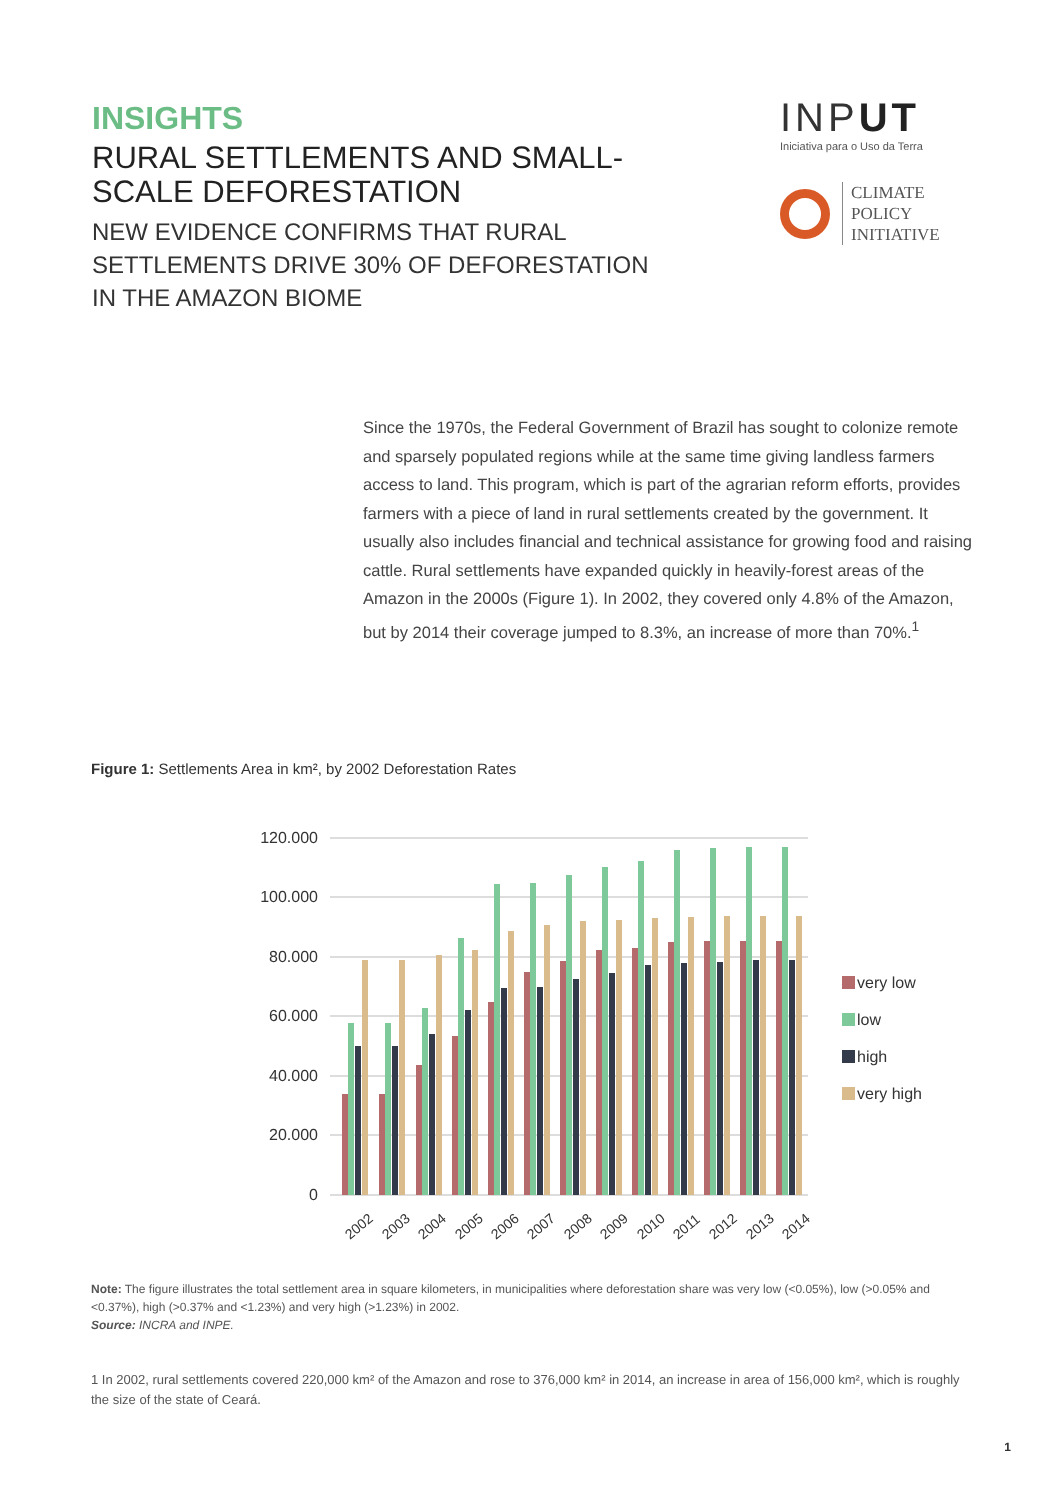INSIGHTS
RURAL SETTLEMENTS AND SMALL-SCALE DEFORESTATION
NEW EVIDENCE CONFIRMS THAT RURAL SETTLEMENTS DRIVE 30% OF DEFORESTATION IN THE AMAZON BIOME
INPUT
Iniciativa para o Uso da Terra
CLIMATE
POLICY
INITIATIVE
Since the 1970s, the Federal Government of Brazil has sought to colonize remote and sparsely populated regions while at the same time giving landless farmers access to land. This program, which is part of the agrarian reform efforts, provides farmers with a piece of land in rural settlements created by the government. It usually also includes financial and technical assistance for growing food and raising cattle. Rural settlements have expanded quickly in heavily-forest areas of the Amazon in the 2000s (Figure 1). In 2002, they covered only 4.8% of the Amazon, but by 2014 their coverage jumped to 8.3%, an increase of more than 70%.<sup>1</sup>
Figure 1: Settlements Area in km², by 2002 Deforestation Rates
120.000
100.000
80.000
60.000
40.000
20.000
0
2002
2003
2004
2005
2006
2007
2008
2009
2010
2011
2012
2013
2014
very low
low
high
very high
Note: The figure illustrates the total settlement area in square kilometers, in municipalities where deforestation share was very low (<0.05%), low (>0.05% and <0.37%), high (>0.37% and <1.23%) and very high (>1.23%) in 2002.
Source: INCRA and INPE.
1 In 2002, rural settlements covered 220,000 km² of the Amazon and rose to 376,000 km² in 2014, an increase in area of 156,000 km², which is roughly the size of the state of Ceará.
1